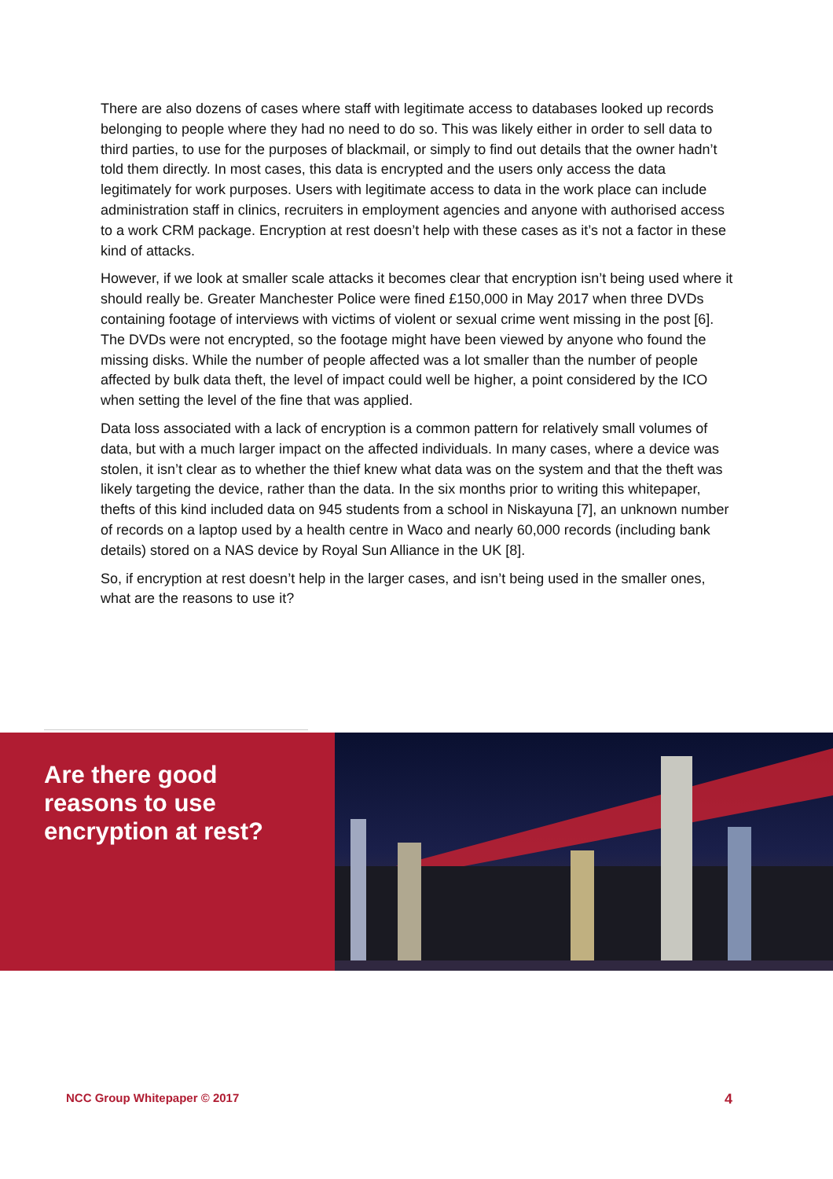There are also dozens of cases where staff with legitimate access to databases looked up records belonging to people where they had no need to do so. This was likely either in order to sell data to third parties, to use for the purposes of blackmail, or simply to find out details that the owner hadn’t told them directly. In most cases, this data is encrypted and the users only access the data legitimately for work purposes. Users with legitimate access to data in the work place can include administration staff in clinics, recruiters in employment agencies and anyone with authorised access to a work CRM package. Encryption at rest doesn’t help with these cases as it’s not a factor in these kind of attacks.
However, if we look at smaller scale attacks it becomes clear that encryption isn’t being used where it should really be. Greater Manchester Police were fined £150,000 in May 2017 when three DVDs containing footage of interviews with victims of violent or sexual crime went missing in the post [6]. The DVDs were not encrypted, so the footage might have been viewed by anyone who found the missing disks. While the number of people affected was a lot smaller than the number of people affected by bulk data theft, the level of impact could well be higher, a point considered by the ICO when setting the level of the fine that was applied.
Data loss associated with a lack of encryption is a common pattern for relatively small volumes of data, but with a much larger impact on the affected individuals. In many cases, where a device was stolen, it isn’t clear as to whether the thief knew what data was on the system and that the theft was likely targeting the device, rather than the data. In the six months prior to writing this whitepaper, thefts of this kind included data on 945 students from a school in Niskayuna [7], an unknown number of records on a laptop used by a health centre in Waco and nearly 60,000 records (including bank details) stored on a NAS device by Royal Sun Alliance in the UK [8].
So, if encryption at rest doesn’t help in the larger cases, and isn’t being used in the smaller ones, what are the reasons to use it?
Are there good
reasons to use
encryption at rest?
NCC Group Whitepaper © 2017 4